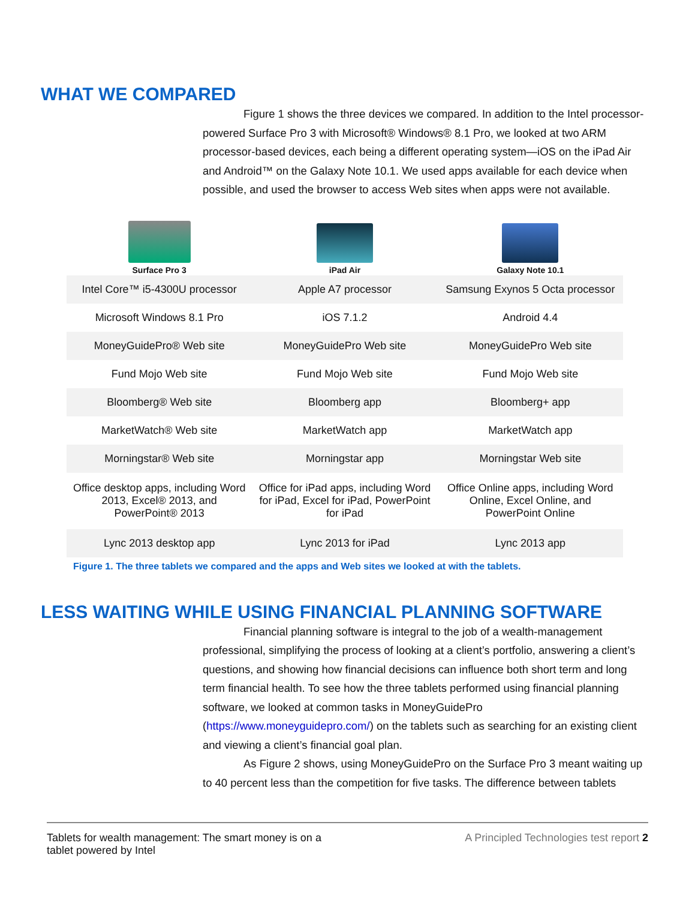WHAT WE COMPARED
Figure 1 shows the three devices we compared. In addition to the Intel processor-powered Surface Pro 3 with Microsoft® Windows® 8.1 Pro, we looked at two ARM processor-based devices, each being a different operating system—iOS on the iPad Air and Android™ on the Galaxy Note 10.1. We used apps available for each device when possible, and used the browser to access Web sites when apps were not available.
| Surface Pro 3 | iPad Air | Galaxy Note 10.1 |
| --- | --- | --- |
| Intel Core™ i5-4300U processor | Apple A7 processor | Samsung Exynos 5 Octa processor |
| Microsoft Windows 8.1 Pro | iOS 7.1.2 | Android 4.4 |
| MoneyGuidePro® Web site | MoneyGuidePro Web site | MoneyGuidePro Web site |
| Fund Mojo Web site | Fund Mojo Web site | Fund Mojo Web site |
| Bloomberg® Web site | Bloomberg app | Bloomberg+ app |
| MarketWatch® Web site | MarketWatch app | MarketWatch app |
| Morningstar® Web site | Morningstar app | Morningstar Web site |
| Office desktop apps, including Word 2013, Excel® 2013, and PowerPoint® 2013 | Office for iPad apps, including Word for iPad, Excel for iPad, PowerPoint for iPad | Office Online apps, including Word Online, Excel Online, and PowerPoint Online |
| Lync 2013 desktop app | Lync 2013 for iPad | Lync 2013 app |
Figure 1. The three tablets we compared and the apps and Web sites we looked at with the tablets.
LESS WAITING WHILE USING FINANCIAL PLANNING SOFTWARE
Financial planning software is integral to the job of a wealth-management professional, simplifying the process of looking at a client’s portfolio, answering a client’s questions, and showing how financial decisions can influence both short term and long term financial health. To see how the three tablets performed using financial planning software, we looked at common tasks in MoneyGuidePro (https://www.moneyguidepro.com/) on the tablets such as searching for an existing client and viewing a client’s financial goal plan.
As Figure 2 shows, using MoneyGuidePro on the Surface Pro 3 meant waiting up to 40 percent less than the competition for five tasks. The difference between tablets
Tablets for wealth management: The smart money is on a
tablet powered by Intel
A Principled Technologies test report 2